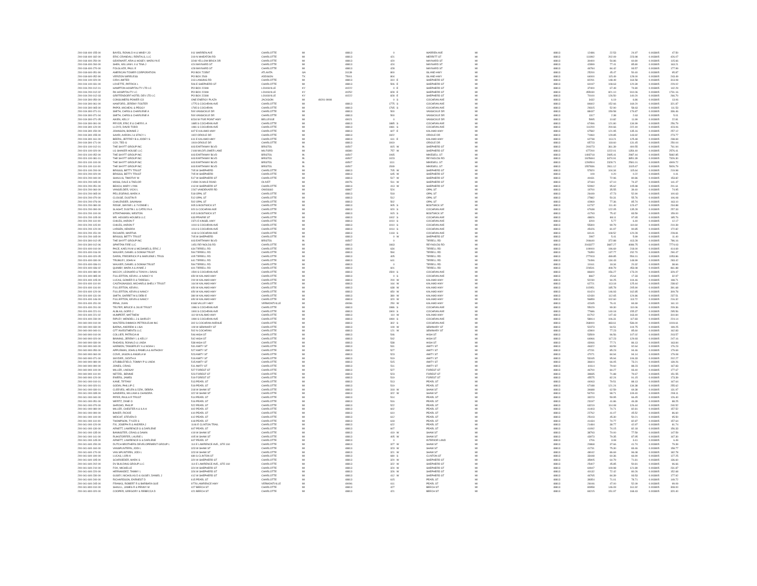| 200-018-400-155-00 | BAYES, RONALD H & MINDY JO | 911 WARREN AVE | CHARLOTTE | MI | | 48813 | 0 | | WARREN AVE | MI | 48813 | 12486 | 22.53 | 24.97 | 0.003805 | 47.50 |
| 200-018-400-182-00 | ERIC CRANDALL RENTALS, LLC | 319 N WHEATON RD | CHARLOTTE | MI | | 48813 | 421 | | MERRITT ST | MI | 48813 | 111992 | 202.09 | 223.98 | 0.003805 | 426.07 |
| 200-018-400-250-00 | GEARHART, ARIA & HOSEY, MARILYN E | 3248 YELLOW BRICK DR | CHARLOTTE | MI | | 48813 | 420 | | MAYNARD ST | MI | 48813 | 30400 | 54.86 | 60.80 | 0.003805 | 115.66 |
| 200-018-400-260-00 | SHEA, WILLIAM L II & TINA J | 424 MAYNARD ST | CHARLOTTE | MI | | 48813 | 424 | | MAYNARD ST | MI | 48813 | 42899 | 77.41 | 85.80 | 0.003805 | 163.21 |
| 200-018-400-270-00 | FOLGLAZE, PAUL E | 428 MAYNARD ST | CHARLOTTE | MI | | 48813 | 428 | | MAYNARD ST | MI | 48813 | 46784 | 84.42 | 93.57 | 0.003805 | 177.99 |
| 200-018-600-051-90 | AMERICAN TOWER CORPORATION | PO BOX 723597 | ATLANTA | GA | | 31139 | 800 | | ISLAND HWY | MI | 48813 | 25200 | 45.47 | 50.40 | 0.003805 | 95.87 |
| 200-018-600-052-90 | VERIZON WIRELESS | PO BOX 2549 | ADDISON | TX | | 75001 | 804 | | ISLAND HWY | MI | 48813 | 64000 | 115.49 | 128.00 | 0.003805 | 243.49 |
| 200-019-100-020-00 | CIRA LIMITED | 313 LANSING RD | CHARLOTTE | MI | | 48813 | 310 | E | SHEPHERD ST | MI | 48813 | 82291 | 148.49 | 164.58 | 0.003805 | 313.08 |
| 200-019-100-031-00 | LOVETTE, PATRICK L | 506 E SHEPHERD ST | CHARLOTTE | MI | | 48813 | 506 | E | SHEPHERD ST | MI | 48813 | 60197 | 108.63 | 120.39 | 0.003805 | 229.02 |
| 200-019-200-012-01 | HAMPTON HOSPITALITY LTD LC | PO BOX 22308 | LOUISVILLE | KY | | 40222 | 0 | E | SHEPHERD ST | MI | 48813 | 37400 | 67.49 | 74.80 | 0.003805 | 142.29 |
| 200-019-200-012-02 | RK HOSPITALITY LC | PO BOX 22308 | LOUISVILLE | KY | | 40252 | 828 | E | SHEPHERD ST | MI | 48813 | 455030 | 821.10 | 910.06 | 0.003805 | 1731.16 |
| 200-019-200-012-03 | GRIFFENDORF HOTEL DEV LTD LC | PO BOX 22308 | LOUISVILLE | KY | | 40222 | 828 | E | SHEPHERD ST | MI | 48813 | 70100 | 126.50 | 140.20 | 0.003805 | 266.70 |
| 200-019-300-050-00 | CONSUMERS POWER CO | ONE ENERGY PLAZA | JACKSON | MI | 49201-9908 | | 0 | S | COCHRAN AVE | MI | 48813 | 3432 | 6.19 | 6.86 | 0.003805 | 13.06 |
| 200-019-300-061-00 | HANFORD, JEREMY FOSTER | 1775 S COCHRAN AVE | CHARLOTTE | MI | | 48813 | 1775 | S | COCHRAN AVE | MI | 48813 | 84602 | 152.66 | 169.20 | 0.003805 | 321.87 |
| 200-019-300-065-00 | PAPOI, MICHEAL & PEGGY | 1765 S COCHRAN | CHARLOTTE | MI | | 48813 | 1765 | S | COCHRAN AVE | MI | 48813 | 29315 | 52.90 | 58.63 | 0.003805 | 111.53 |
| 200-019-300-071-01 | SMITH, CHRIS & CHARLENE A | 500 VANSICKLE DR | CHARLOTTE | MI | | 48813 | 500 | | VANSICKLE DR | MI | 48813 | 88437 | 159.58 | 176.87 | 0.003805 | 336.46 |
| 200-019-300-071-04 | SMITH, CHRIS & CHARLENE A | 500 VANSICKLE DR | CHARLOTTE | MI | | 48813 | 500 | | VANSICKLE DR | MI | 48813 | 1317 | 2.38 | 2.63 | 0.003805 | 5.01 |
| 200-019-300-071-05 | AIKEN, KELLY | 8234 W FIVE POINT HWY | BELLEVUE | MI | | 49021 | 0 | | VANSICKLE DR | MI | 48813 | 5995 | 10.82 | 11.99 | 0.003805 | 22.81 |
| 200-019-300-091-00 | PRYOR, ERIC E & CHERYL A | 1885 S COCHRAN AVE | CHARLOTTE | MI | | 48813 | 1885 | S | COCHRAN AVE | MI | 48813 | 67496 | 121.80 | 134.99 | 0.003805 | 256.79 |
| 200-019-300-120-00 | LLOYD, DAVID TODD | 1981 S COCHRAN AVE | CHARLOTTE | MI | | 48813 | 1981 | S | COCHRAN AVE | MI | 48813 | 111200 | 200.66 | 222.40 | 0.003805 | 423.06 |
| 200-019-300-150-00 | JOHNSON, BONNIE J | 607 E KALAMO HWY | CHARLOTTE | MI | | 48813 | 607 | E | KALAMO HWY | MI | 48813 | 67582 | 121.95 | 135.16 | 0.003805 | 257.12 |
| 200-019-300-155-00 | SAARI, AARON J & STACY L | 1922 ORIOLE DR | CHARLOTTE | MI | | 48813 | 1922 | | ORIOLE DR | MI | 48813 | 71960 | 129.85 | 143.92 | 0.003805 | 273.77 |
| 200-019-300-161-00 | BEERS, JEFFREY B & JODEY S | 611 E KALAMO HWY | CHARLOTTE | MI | | 48813 | 611 | E | KALAMO HWY | MI | 48813 | 62738 | 113.21 | 125.48 | 0.003805 | 238.69 |
| 200-019-300-171-00 | COY, TED G | 1919 ORIOLE DR | CHARLOTTE | MI | | 48813 | 1919 | | ORIOLE DR | MI | 48813 | 65723 | 118.60 | 131.45 | 0.003805 | 250.04 |
| 200-024-100-012-01 | THE SHYFT GROUP INC | 603 EARTHWAY BLVD | BRISTOL | IN | | 46507 | 815 | W | SHEPHERD ST | MI | 48813 | 200273 | 361.39 | 400.55 | 0.003805 | 761.94 |
| 200-024-100-020-00 | LG SHAKER HOUSE LLC | 2108 WILDFLOWER LANE | MILFORD | MI | | 48380 | 757 | W | SHEPHERD ST | MI | 48813 | 677200 | 1222.01 | 1354.40 | 0.003805 | 2576.41 |
| 200-024-100-052-00 | THE SHYFT GROUP INC | 603 EARTHWAY BLVD | BRISTOL | IN | | 46507 | 1065 | | MIKESELL ST | MI | 48813 | 1493718 | 2695.41 | 2987.44 | 0.003805 | 5682.85 |
| 200-024-100-081-01 | THE SHYFT GROUP INC | 603 EARTHWAY BLVD | BRISTOL | IN | | 46507 | 1023 | | REYNOLDS RD | MI | 48813 | 1925694 | 3474.91 | 3851.39 | 0.003805 | 7326.30 |
| 200-024-100-100-00 | THE SHYFT GROUP INC | 603 EARTHWAY BLVD | BRISTOL | IN | | 46507 | 1111 | | MIKESELL ST | MI | 48813 | 1290504 | 2328.71 | 2581.01 | 0.003805 | 4909.72 |
| 200-024-100-110-00 | THE SHYFT GROUP INC | 603 EARTHWAY BLVD | BRISTOL | IN | | 46507 | 1549 | | MIKESELL ST | MI | 48813 | 1557836 | 2811.12 | 3115.67 | 0.003805 | 5926.79 |
| 200-024-100-200-00 | BRIGGS, BETTY TRUST | 705 W SHEPHERD | CHARLOTTE | MI | | 48813 | 705 | W | SHEPHERD ST | MI | 48813 | 57820 | 104.34 | 115.64 | 0.003805 | 219.98 |
| 200-024-200-020-00 | BRIGGS, BETTY TRUST | 705 W SHEPHERD | CHARLOTTE | MI | | 48813 | 645 | W | SHEPHERD ST | MI | 48813 | 109 | 0.20 | 0.22 | 0.003805 | 0.41 |
| 200-024-200-040-00 | SHAULIS, TIMOTHY M | 517 W SHEPHERD ST | CHARLOTTE | MI | | 48813 | 517 | W | SHEPHERD ST | MI | 48813 | 40431 | 72.96 | 80.86 | 0.003805 | 153.82 |
| 200-024-200-045-00 | MOSS, DALE & TAELOR | 21599 26 MILE ROAD | OLIVET | MI | | 49076 | 511 | W | SHEPHERD ST | MI | 48813 | 37184 | 67.10 | 74.37 | 0.003805 | 141.47 |
| 200-024-200-051-00 | BEACH, MARY LYNN | 413 W SHEPHERD ST | CHARLOTTE | MI | | 48813 | 413 | W | SHEPHERD ST | MI | 48813 | 52992 | 95.62 | 105.98 | 0.003805 | 201.61 |
| 200-024-200-060-00 | VANGELDER, VICKI L | 2267 VANDEKARR RD | OWOSSO | MI | | 48867 | 524 | | OPAL ST | MI | 48813 | 19700 | 35.55 | 39.40 | 0.003805 | 74.95 |
| 200-024-200-065-00 | PELLEGRINO, MARK A | 518 OPAL ST | CHARLOTTE | MI | | 48813 | 518 | | OPAL ST | MI | 48813 | 26449 | 47.73 | 52.90 | 0.003805 | 100.63 |
| 200-024-200-070-00 | CLOUSE, DUSTIN R | 512 OPAL ST | CHARLOTTE | MI | | 48813 | 512 | | OPAL ST | MI | 48813 | 27882 | 50.31 | 55.76 | 0.003805 | 106.08 |
| 200-024-200-076-00 | CHALENDER, SAVANAH | 502 OPAL ST | CHARLOTTE | MI | | 48813 | 502 | | OPAL ST | MI | 48813 | 42869 | 77.36 | 85.74 | 0.003805 | 163.10 |
| 200-024-200-080-00 | RIDGE, WAYNE L & YVONNE L | 905 S BOSTWICK ST | CHARLOTTE | MI | | 48813 | 905 | S | BOSTWICK ST | MI | 48813 | 61737 | 111.40 | 123.47 | 0.003805 | 234.88 |
| 200-024-200-090-00 | SLAGHT, DUSTIN L & CATELYN A | 920 S COCHRAN AVE | CHARLOTTE | MI | | 48813 | 920 | S | COCHRAN AVE | MI | 48813 | 67638 | 122.05 | 135.28 | 0.003805 | 257.33 |
| 200-024-200-100-00 | STRATHMANN, WESTON | 915 S BOSTWICK ST | CHARLOTTE | MI | | 48813 | 915 | S | BOSTWICK ST | MI | 48813 | 41793 | 75.42 | 83.59 | 0.003805 | 159.00 |
| 200-024-200-105-00 | MR. HOUSES HOUSES LLC | 633 PRAIRIE ST | CHARLOTTE | MI | | 48813 | 1002 | S | COCHRAN AVE | MI | 48813 | 48826 | 88.11 | 97.65 | 0.003805 | 185.76 |
| 200-024-200-110-00 | CHILES, AARON T | 2371 E KINSEL HWY | CHARLOTTE | MI | | 48813 | 1010 | S | COCHRAN AVE | MI | 48813 | 3200 | 5.77 | 6.40 | 0.003805 | 12.17 |
| 200-024-200-115-00 | CHILES, AARON T | 1010 S COCHRAN AVE | CHARLOTTE | MI | | 48813 | 1010 | S | COCHRAN AVE | MI | 48813 | 55300 | 99.79 | 110.60 | 0.003805 | 210.39 |
| 200-024-200-120-00 | LARSEN, KENDRA | 1014 S COCHRAN AVE | CHARLOTTE | MI | | 48813 | 1014 | S | COCHRAN AVE | MI | 48813 | 45426 | 81.97 | 90.85 | 0.003805 | 172.82 |
| 200-024-200-151-00 | RICHARD, MARTHA | 1118 S COCHRAN AVE | CHARLOTTE | MI | | 48813 | 1118 | S | COCHRAN AVE | MI | 48813 | 60141 | 108.52 | 120.28 | 0.003805 | 228.81 |
| 200-024-200-165-00 | BRIGGS, BETTY TRUST | 705 W SHEPHERD | CHARLOTTE | MI | | 48813 | 0 | W | SHEPHERD ST | MI | 48813 | 2997 | 5.41 | 5.99 | 0.003805 | 11.40 |
| 200-024-300-012-05 | THE SHYFT GROUP INC | 603 EARTHWAY BLVD | BRISTOL | IN | | 46507 | 0 | | TIRRELL RD | MI | 48813 | 206640 | 372.88 | 413.28 | 0.003805 | 786.16 |
| 200-024-300-012-06 | SPARTAN FIRE LLC | 1451 REYNOLDS RD | CHARLOTTE | MI | | 48813 | 1663 | | REYNOLDS RD | MI | 48813 | 2043377 | 3687.27 | 4086.75 | 0.003805 | 7774.03 |
| 200-024-400-010-00 | PACE, KAELYN M & MCDANIELS, ERIC J | 634 TIRRELL RD | CHARLOTTE | MI | | 48813 | 634 | | TIRRELL RD | MI | 48813 | 109000 | 196.69 | 218.00 | 0.003805 | 414.69 |
| 200-024-400-016-00 | WALKER, DANIEL & DONNA TRUST | 594 TIRRELL RD | CHARLOTTE | MI | | 48813 | 594 | | TIRRELL RD | MI | 48813 | 76350 | 137.77 | 152.70 | 0.003805 | 290.47 |
| 200-024-400-020-05 | DARIN, FREDERICK P & MARLENE L TRUS | 405 TIRRELL RD | CHARLOTTE | MI | | 48813 | 405 | | TIRRELL RD | MI | 48813 | 277003 | 499.85 | 554.01 | 0.003805 | 1053.86 |
| 200-024-400-030-00 | TRUMLEY, JOHN H | 641 TIRRELL RD | CHARLOTTE | MI | | 48813 | 641 | | TIRRELL RD | MI | 48813 | 74496 | 134.43 | 148.99 | 0.003805 | 283.42 |
| 200-024-400-036-01 | WALKER, DANIEL & DONNA TRUST | 594 TIRRELL RD | CHARLOTTE | MI | | 48813 | 0 | | TIRRELL RD | MI | 48813 | 10161 | 18.34 | 20.32 | 0.003805 | 38.66 |
| 200-024-400-036-02 | QUIMBY, MARK A & AYMIE J | 601 TIRRELL RD | CHARLOTTE | MI | | 48813 | 601 | | TIRRELL RD | MI | 48813 | 226541 | 408.79 | 453.08 | 0.003805 | 861.88 |
| 200-024-400-080-00 | MCCOY, LEONARD & TONYA L DAVIS | 1500 S COCHRAN AVE | CHARLOTTE | MI | | 48813 | 1500 | S | COCHRAN AVE | MI | 48813 | 86600 | 156.27 | 173.20 | 0.003805 | 329.47 |
| 200-024-400-085-00 | FULLERTON, KEVIN L & NANCY K | 650 W KALAMO HWY | CHARLOTTE | MI | | 48813 | 0 | S | COCHRAN AVE | MI | 48813 | 8667 | 15.64 | 17.33 | 0.003805 | 32.97 |
| 200-024-400-105-00 | LUCAS, GOWER D & TARESA L | 200 W KALAMO HWY | CHARLOTTE | MI | | 48813 | 200 | W | KALAMO HWY | MI | 48813 | 52230 | 94.25 | 104.46 | 0.003805 | 198.71 |
| 200-024-400-110-00 | CASTAGNASSO, MICHAEL& SHELLY TRUST | 164 W KALAMO HWY | CHARLOTTE | MI | | 48813 | 164 | W | KALAMO HWY | MI | 48813 | 62721 | 113.18 | 125.44 | 0.003805 | 238.62 |
| 200-024-400-116-00 | FULLERTON, KEVIN L | 650 W KALAMO HWY | CHARLOTTE | MI | | 48813 | 638 | W | KALAMO HWY | MI | 48813 | 102951 | 185.78 | 205.90 | 0.003805 | 391.68 |
| 200-024-400-120-00 | FULLERTON, KEVIN & NANCY | 650 W KALAMO HWY | CHARLOTTE | MI | | 48813 | 650 | W | KALAMO HWY | MI | 48813 | 81424 | 146.93 | 162.85 | 0.003805 | 309.78 |
| 200-024-400-131-00 | SMITH, GARRET M & DEBI E | 380 W KALAMO HWY | CHARLOTTE | MI | | 48813 | 380 | W | KALAMO HWY | MI | 48813 | 62430 | 112.65 | 124.86 | 0.003805 | 237.51 |
| 200-024-400-146-00 | FULLERTON, KEVIN & NANCY | 650 W KALAMO HWY | CHARLOTTE | MI | | 48813 | 320 | W | KALAMO HWY | MI | 48813 | 56859 | 102.60 | 113.72 | 0.003805 | 216.32 |
| 200-024-400-151-00 | PENA, JUAN | 8168 VALLEY HWY | VERMONTVILLE | MI | | 49096 | 250 | W | KALAMO HWY | MI | 48813 | 42345 | 76.41 | 84.69 | 0.003805 | 161.10 |
| 200-024-400-201-00 | TELFER, BRUCE & JULIE TRUST | 1986 S COCHRAN AVE | CHARLOTTE | MI | | 48813 | 1986 | S | COCHRAN AVE | MI | 48813 | 55029 | 99.30 | 110.06 | 0.003805 | 209.36 |
| 200-024-400-221-01 | ALBLAS, GORD J | 1900 S COCHRAN AVE | CHARLOTTE | MI | | 48813 | 1900 | S | COCHRAN AVE | MI | 48813 | 77686 | 140.18 | 155.37 | 0.003805 | 295.56 |
| 200-024-400-221-02 | HUMPERT, MATTHEW | 110 W KALAMO HWY | CHARLOTTE | MI | | 48813 | 110 | W | KALAMO HWY | MI | 48813 | 81702 | 147.43 | 163.40 | 0.003805 | 310.84 |
| 200-024-400-230-00 | RIPLEY, WENDELL J & SHIRLEY | 1990 S COCHRAN AVE | CHARLOTTE | MI | | 48813 | 1990 | S | COCHRAN AVE | MI | 48813 | 58914 | 106.31 | 117.83 | 0.003805 | 224.14 |
| 200-040-000-010-00 | WALTERS-DIMMICK PETROLEUM INC | 302 S COCHRAN AVENUE | CHARLOTTE | MI | | 48813 | 302 | S | COCHRAN AVE | MI | 48813 | 268000 | 483.61 | 536.00 | 0.003805 | 1019.61 |
| 200-040-000-030-00 | BARNA, ANDREW & LISA | 109 W SEMINARY ST | CHARLOTTE | MI | | 48813 | 109 | W | SEMINARY ST | MI | 48813 | 52373 | 94.51 | 104.75 | 0.003805 | 199.25 |
| 200-040-000-040-01 | CFT INVESTMENTS LLC | 502 N COCHRAN | CHARLOTTE | MI | | 48813 | 121 | W | SEMINARY ST | MI | 48813 | 42800 | 77.23 | 85.60 | 0.003805 | 162.83 |
| 200-040-900-010-00 | COLLIER, PATRICIA M | 546 HIGH ST | CHARLOTTE | MI | | 48813 | 546 | | HIGH ST | MI | 48813 | 53509 | 96.56 | 107.02 | 0.003805 | 203.57 |
| 200-040-900-020-00 | BINNING, JEREMY L & KELLY | 542 HIGH ST | CHARLOTTE | MI | | 48813 | 542 | | HIGH ST | MI | 48813 | 64966 | 117.23 | 129.93 | 0.003805 | 247.16 |
| 200-040-900-030-00 | RHOADS, RONALD & LINDA | 538 HIGH ST | CHARLOTTE | MI | | 48813 | 538 | | HIGH ST | MI | 48813 | 43066 | 77.71 | 86.13 | 0.003805 | 163.84 |
| 200-040-900-040-00 | HARMON, TANGERLEY A & NOAH L | 531 AMITY ST | CHARLOTTE | MI | | 48813 | 531 | | AMITY ST | MI | 48813 | 46322 | 83.59 | 92.64 | 0.003805 | 176.23 |
| 200-040-900-050-00 | APPLEMAN, JOHN & PAMELA & ANTHONY | 527 AMITY ST | CHARLOTTE | MI | | 48813 | 527 | | AMITY ST | MI | 48813 | 47231 | 85.23 | 94.46 | 0.003805 | 179.69 |
| 200-040-900-060-00 | COVE, JASON & ANGELA M | 523 AMITY ST | CHARLOTTE | MI | | 48813 | 523 | | AMITY ST | MI | 48813 | 47071 | 84.94 | 94.14 | 0.003805 | 179.08 |
| 200-040-900-071-00 | SNYDER, JUDITH A | 519 AMITY ST | CHARLOTTE | MI | | 48813 | 519 | | AMITY ST | MI | 48813 | 53165 | 95.94 | 106.33 | 0.003805 | 202.27 |
| 200-040-900-080-00 | STUBBLEFIELD, TOMMY P & LINDA | 515 AMITY ST | CHARLOTTE | MI | | 48813 | 515 | | AMITY ST | MI | 48813 | 36604 | 66.05 | 73.21 | 0.003805 | 139.26 |
| 200-040-900-090-00 | JONES, CRAIG | 511 AMITY ST | CHARLOTTE | MI | | 48813 | 511 | | AMITY ST | MI | 48813 | 44114 | 79.60 | 88.23 | 0.003805 | 167.83 |
| 200-040-900-100-00 | MILLER, LINDSAY | 527 FOREST ST | CHARLOTTE | MI | | 48813 | 527 | | FOREST ST | MI | 48813 | 46700 | 84.27 | 93.40 | 0.003805 | 177.67 |
| 200-040-900-110-00 | NETZEL, BENNIE | 523 FOREST ST | CHARLOTTE | MI | | 48813 | 523 | | FOREST ST | MI | 48813 | 39835 | 71.88 | 79.67 | 0.003805 | 151.55 |
| 200-040-900-120-00 | EWERS, JAMES | 519 FOREST ST | CHARLOTTE | MI | | 48813 | 519 | | FOREST ST | MI | 48813 | 45575 | 82.24 | 91.15 | 0.003805 | 173.39 |
| 200-041-000-010-01 | KANE, TIFFANY | 513 PEARL ST | CHARLOTTE | MI | | 48813 | 513 | | PEARL ST | MI | 48813 | 44063 | 79.51 | 88.13 | 0.003805 | 167.64 |
| 200-041-000-020-01 | GODIN, PHILLIP C | 519 PEARL ST | CHARLOTTE | MI | | 48813 | 519 | | PEARL ST | MI | 48813 | 67188 | 121.24 | 134.38 | 0.003805 | 255.62 |
| 200-041-000-030-01 | CLEEVES, HELEN & DZIK, DEBRA | 318 W SHAW ST | CHARLOTTE | MI | | 48813 | 318 | W | SHAW ST | MI | 48813 | 34688 | 62.59 | 69.38 | 0.003805 | 131.97 |
| 200-041-000-035-00 | SANDERS, WILLIAM & CHANDRA | 322 W SHAW ST | CHARLOTTE | MI | | 48813 | 322 | W | SHAW ST | MI | 48813 | 54700 | 98.71 | 109.40 | 0.003805 | 208.11 |
| 200-041-000-040-00 | PIFER, PAULA R TRUST | 514 PEARL ST | CHARLOTTE | MI | | 48813 | 514 | | PEARL ST | MI | 48813 | 33223 | 59.95 | 66.45 | 0.003805 | 126.40 |
| 200-041-000-051-00 | WERTZ, ZANE O | 516 PEARL ST | CHARLOTTE | MI | | 48813 | 516 | | PEARL ST | MI | 48813 | 23197 | 41.86 | 46.39 | 0.003805 | 88.25 |
| 200-041-000-070-00 | SHROAD, PHILIP | 522 PEARL ST | CHARLOTTE | MI | | 48813 | 522 | | PEARL ST | MI | 48813 | 63219 | 114.08 | 126.44 | 0.003805 | 240.52 |
| 200-041-000-080-00 | MILLER, CHESTER A & ILA H | 602 PEARL ST | CHARLOTTE | MI | | 48813 | 602 | | PEARL ST | MI | 48813 | 41403 | 74.71 | 82.81 | 0.003805 | 157.52 |
| 200-041-000-090-00 | BAKER, RICKIE | 610 PEARL ST | CHARLOTTE | MI | | 48813 | 610 | | PEARL ST | MI | 48813 | 22762 | 41.07 | 45.52 | 0.003805 | 86.60 |
| 200-041-000-100-00 | WEICHT, STEVEN D | 612 PEARL ST | CHARLOTTE | MI | | 48813 | 612 | | PEARL ST | MI | 48813 | 25103 | 45.30 | 50.21 | 0.003805 | 95.50 |
| 200-041-000-110-00 | THOMPSON, TYLER S | 618 PEARL ST | CHARLOTTE | MI | | 48813 | 618 | | PEARL ST | MI | 48813 | 41434 | 74.77 | 82.87 | 0.003805 | 157.64 |
| 200-041-000-120-00 | FIX, JOSEPH R & ANDREA J | 1146 E CLINTON TRAIL | CHARLOTTE | MI | | 48813 | 622 | | PEARL ST | MI | 48813 | 21484 | 38.77 | 42.97 | 0.003805 | 81.74 |
| 200-041-000-130-00 | ARNETT, LAWRENCE G & DARLENE | 607 PEARL ST | CHARLOTTE | MI | | 48813 | 607 | | PEARL ST | MI | 48813 | 41092 | 74.15 | 82.18 | 0.003805 | 156.33 |
| 200-041-000-135-00 | BANNISTER, CRAIG & DAWN | 419 W SHAW ST | CHARLOTTE | MI | | 48813 | 419 | W | SHAW ST | MI | 48813 | 38793 | 70.00 | 77.59 | 0.003805 | 147.59 |
| 200-041-000-141-00 | RUHSTORFER, LAURIE L | 405 W SHAW ST | CHARLOTTE | MI | | 48813 | 405 | W | SHAW ST | MI | 48813 | 43973 | 79.35 | 87.95 | 0.003805 | 167.30 |
| 200-041-000-145-00 | ARNETT, LAWRENCE G & DARLENE | 607 PEARL ST | CHARLOTTE | MI | | 48813 | 0 | | INTERIOR LAND | MI | 48813 | 1706 | 3.08 | 3.41 | 0.003805 | 6.49 |
| 200-041-600-150-00 | DUTCH BROTHERS DEVELOPEMENT GROUP L | 114 E LAWRENCE AVE., STE 160 | CHARLOTTE | MI | | 48813 | 327 | W | SHAW ST | MI | 48813 | 20868 | 37.66 | 41.74 | 0.003805 | 79.39 |
| 200-041-600-160-00 | VANSPLINTERN, JODI L | 323 W SHAW ST | CHARLOTTE | MI | | 48813 | 323 | W | SHAW ST | MI | 48813 | 41731 | 75.30 | 83.46 | 0.003805 | 158.77 |
| 200-041-600-170-00 | VAN SPLINTERN, JODI L | 323 W SHAW ST | CHARLOTTE | MI | | 48813 | 321 | W | SHAW ST | MI | 48813 | 48042 | 86.69 | 96.08 | 0.003805 | 182.78 |
| 200-041-600-190-00 | LUCAS, LORI A | 680 S CLINTON ST | CHARLOTTE | MI | | 48813 | 680 | S | CLINTON ST | MI | 48813 | 33448 | 60.36 | 66.90 | 0.003805 | 127.25 |
| 200-041-600-195-00 | SCHROEDER, MARK S | 320 W SHEPHERD ST | CHARLOTTE | MI | | 48813 | 320 | W | SHEPHERD ST | MI | 48813 | 35905 | 64.79 | 71.81 | 0.003805 | 136.60 |
| 200-041-600-202-00 | DV BUILDING GROUP LLC | 114 E LAWRENCE AVE., STE 160 | CHARLOTTE | MI | | 48813 | 322 | W | SHEPHERD ST | MI | 48813 | 25407 | 45.85 | 50.81 | 0.003805 | 96.66 |
| 200-041-600-210-00 | FOX, MICHELLE | 324 W SHEPHERD ST | CHARLOTTE | MI | | 48813 | 324 | W | SHEPHERD ST | MI | 48813 | 60947 | 109.98 | 121.89 | 0.003805 | 231.87 |
| 200-041-600-220-00 | HERNANDEZ, TAMMY L | 326 W SHEPHERD ST | CHARLOTTE | MI | | 48813 | 326 | W | SHEPHERD ST | MI | 48813 | 40132 | 72.42 | 80.26 | 0.003805 | 152.68 |
| 200-041-600-230-00 | GUSEY, NICHOLAS D & GUSEY, DANIEL J | 412 W SHEPHERD ST | CHARLOTTE | MI | | 48813 | 412 | W | SHEPHERD ST | MI | 48813 | 46765 | 84.39 | 93.53 | 0.003805 | 177.92 |
| 200-041-600-240-00 | RICHARDSON, EARNEST D | 615 PEARL ST | CHARLOTTE | MI | | 48813 | 615 | | PEARL ST | MI | 48813 | 39354 | 71.01 | 78.71 | 0.003805 | 149.72 |
| 200-041-600-245-00 | FRANKS, ROBERT R & BARBARA SUE | 9778 LAWRENCE HWY | VERMONTVILLE | MI | | 49096 | 611 | | PEARL ST | MI | 48813 | 26046 | 47.00 | 52.09 | 0.003805 | 99.09 |
| 200-041-800-010-00 | SHAULL, JAMES R & PENNY M | 427 BEECH ST | CHARLOTTE | MI | | 48813 | 427 | | BEECH ST | MI | 48813 | 80958 | 146.09 | 161.92 | 0.003805 | 308.00 |
| 200-041-800-020-00 | COOPER, GREGORY & REBECCA D | 421 BEECH ST | CHARLOTTE | MI | | 48813 | 421 | | BEECH ST | MI | 48813 | 84215 | 151.97 | 168.43 | 0.003805 | 320.40 |